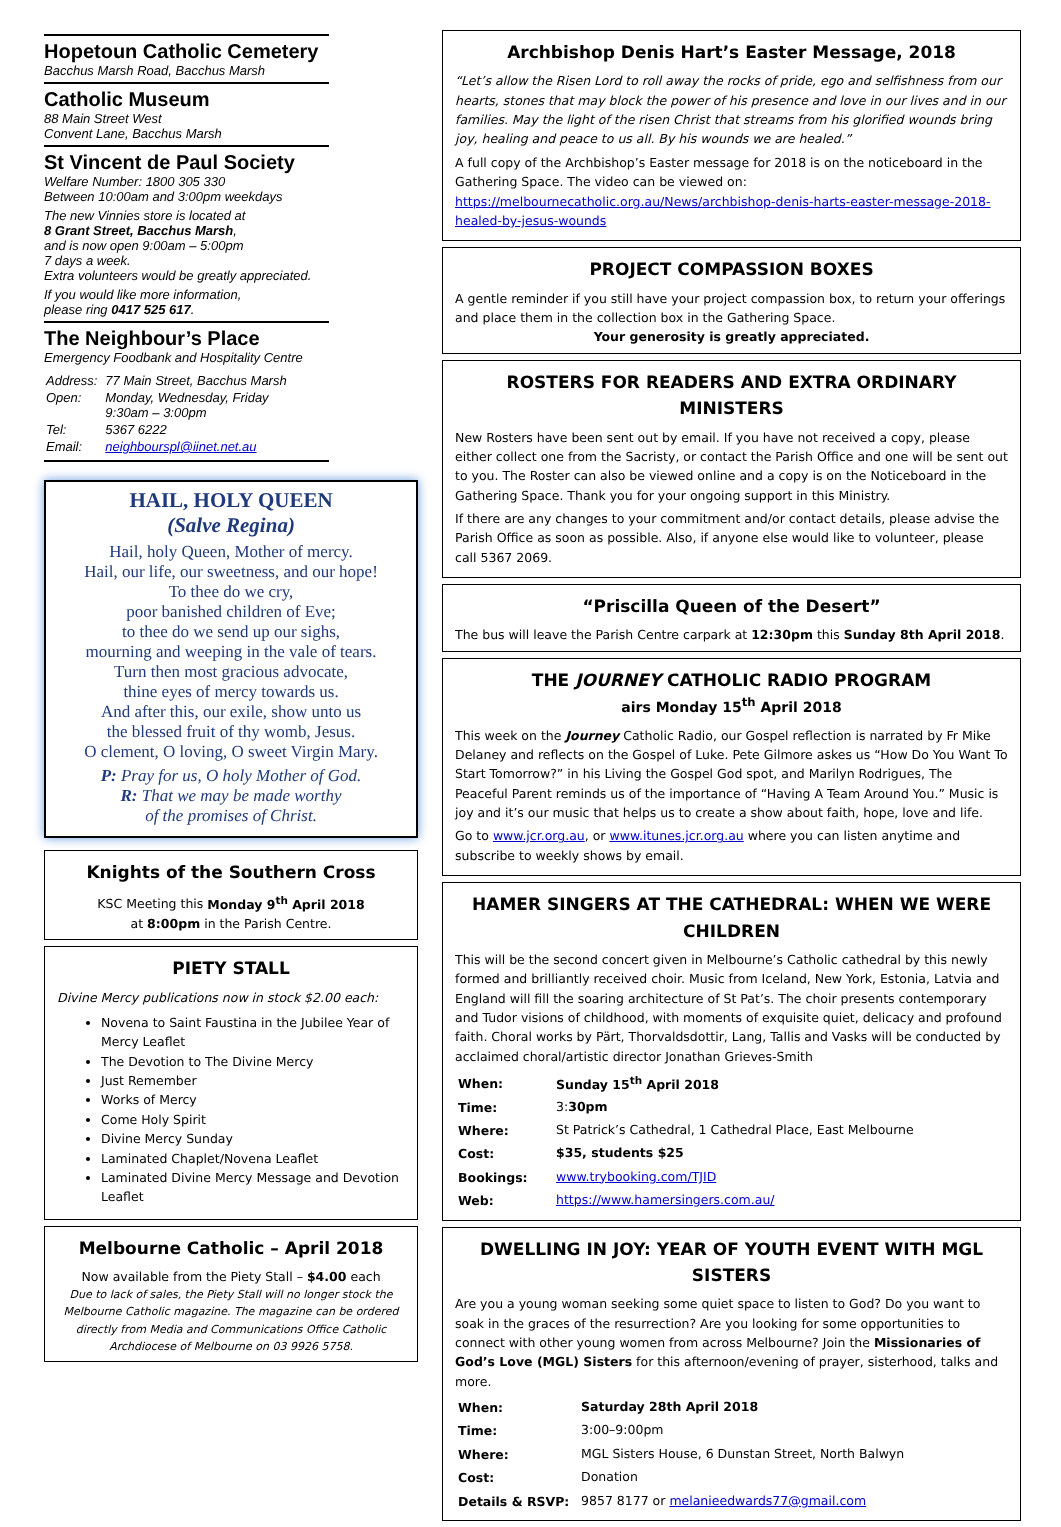Hopetoun Catholic Cemetery
Bacchus Marsh Road, Bacchus Marsh
Catholic Museum
88 Main Street West
Convent Lane, Bacchus Marsh
St Vincent de Paul Society
Welfare Number: 1800 305 330
Between 10:00am and 3:00pm weekdays
The new Vinnies store is located at
8 Grant Street, Bacchus Marsh,
and is now open 9:00am – 5:00pm
7 days a week.
Extra volunteers would be greatly appreciated.
If you would like more information,
please ring 0417 525 617.
The Neighbour’s Place
Emergency Foodbank and Hospitality Centre
| Address: | 77 Main Street, Bacchus Marsh |
| Open: | Monday, Wednesday, Friday 9:30am – 3:00pm |
| Tel: | 5367 6222 |
| Email: | neighbourspl@iinet.net.au |
HAIL, HOLY QUEEN
(Salve Regina)
Hail, holy Queen, Mother of mercy.
Hail, our life, our sweetness, and our hope!
To thee do we cry,
poor banished children of Eve;
to thee do we send up our sighs,
mourning and weeping in the vale of tears.
Turn then most gracious advocate,
thine eyes of mercy towards us.
And after this, our exile, show unto us
the blessed fruit of thy womb, Jesus.
O clement, O loving, O sweet Virgin Mary.
P: Pray for us, O holy Mother of God.
R: That we may be made worthy
of the promises of Christ.
Knights of the Southern Cross
KSC Meeting this Monday 9<sup>th</sup> April 2018
at 8:00pm in the Parish Centre.
PIETY STALL
Divine Mercy publications now in stock $2.00 each:
Novena to Saint Faustina in the Jubilee Year of Mercy Leaflet
The Devotion to The Divine Mercy
Just Remember
Works of Mercy
Come Holy Spirit
Divine Mercy Sunday
Laminated Chaplet/Novena Leaflet
Laminated Divine Mercy Message and Devotion Leaflet
Melbourne Catholic – April 2018
Now available from the Piety Stall – $4.00 each
Due to lack of sales, the Piety Stall will no longer stock the Melbourne Catholic magazine. The magazine can be ordered directly from Media and Communications Office Catholic Archdiocese of Melbourne on 03 9926 5758.
Archbishop Denis Hart’s Easter Message, 2018
“Let’s allow the Risen Lord to roll away the rocks of pride, ego and selfishness from our hearts, stones that may block the power of his presence and love in our lives and in our families. May the light of the risen Christ that streams from his glorified wounds bring joy, healing and peace to us all. By his wounds we are healed.”
A full copy of the Archbishop’s Easter message for 2018 is on the noticeboard in the Gathering Space. The video can be viewed on: https://melbournecatholic.org.au/News/archbishop-denis-harts-easter-message-2018-healed-by-jesus-wounds
PROJECT COMPASSION BOXES
A gentle reminder if you still have your project compassion box, to return your offerings and place them in the collection box in the Gathering Space.
Your generosity is greatly appreciated.
ROSTERS FOR READERS AND EXTRA ORDINARY MINISTERS
New Rosters have been sent out by email. If you have not received a copy, please either collect one from the Sacristy, or contact the Parish Office and one will be sent out to you. The Roster can also be viewed online and a copy is on the Noticeboard in the Gathering Space. Thank you for your ongoing support in this Ministry.
If there are any changes to your commitment and/or contact details, please advise the Parish Office as soon as possible. Also, if anyone else would like to volunteer, please call 5367 2069.
“Priscilla Queen of the Desert”
The bus will leave the Parish Centre carpark at 12:30pm this Sunday 8th April 2018.
THE JOURNEY CATHOLIC RADIO PROGRAM
airs Monday 15<sup>th</sup> April 2018
This week on the Journey Catholic Radio, our Gospel reflection is narrated by Fr Mike Delaney and reflects on the Gospel of Luke. Pete Gilmore askes us “How Do You Want To Start Tomorrow?” in his Living the Gospel God spot, and Marilyn Rodrigues, The Peaceful Parent reminds us of the importance of “Having A Team Around You.” Music is joy and it’s our music that helps us to create a show about faith, hope, love and life.
Go to www.jcr.org.au, or www.itunes.jcr.org.au where you can listen anytime and subscribe to weekly shows by email.
HAMER SINGERS AT THE CATHEDRAL: WHEN WE WERE CHILDREN
This will be the second concert given in Melbourne’s Catholic cathedral by this newly formed and brilliantly received choir. Music from Iceland, New York, Estonia, Latvia and England will fill the soaring architecture of St Pat’s. The choir presents contemporary and Tudor visions of childhood, with moments of exquisite quiet, delicacy and profound faith. Choral works by Pärt, Thorvaldsdottir, Lang, Tallis and Vasks will be conducted by acclaimed choral/artistic director Jonathan Grieves-Smith
| When: | Sunday 15<sup>th</sup> April 2018 |
| Time: | 3: 30pm |
| Where: | St Patrick’s Cathedral, 1 Cathedral Place, East Melbourne |
| Cost: | $35, students $25 |
| Bookings: | www.trybooking.com/TJID |
| Web: | https://www.hamersingers.com.au/ |
DWELLING IN JOY: YEAR OF YOUTH EVENT WITH MGL SISTERS
Are you a young woman seeking some quiet space to listen to God? Do you want to soak in the graces of the resurrection? Are you looking for some opportunities to connect with other young women from across Melbourne? Join the Missionaries of God’s Love (MGL) Sisters for this afternoon/evening of prayer, sisterhood, talks and more.
| When: | Saturday 28th April 2018 |
| Time: | 3:00–9:00pm |
| Where: | MGL Sisters House, 6 Dunstan Street, North Balwyn |
| Cost: | Donation |
| Details & RSVP: | 9857 8177 or melanieedwards77@gmail.com |